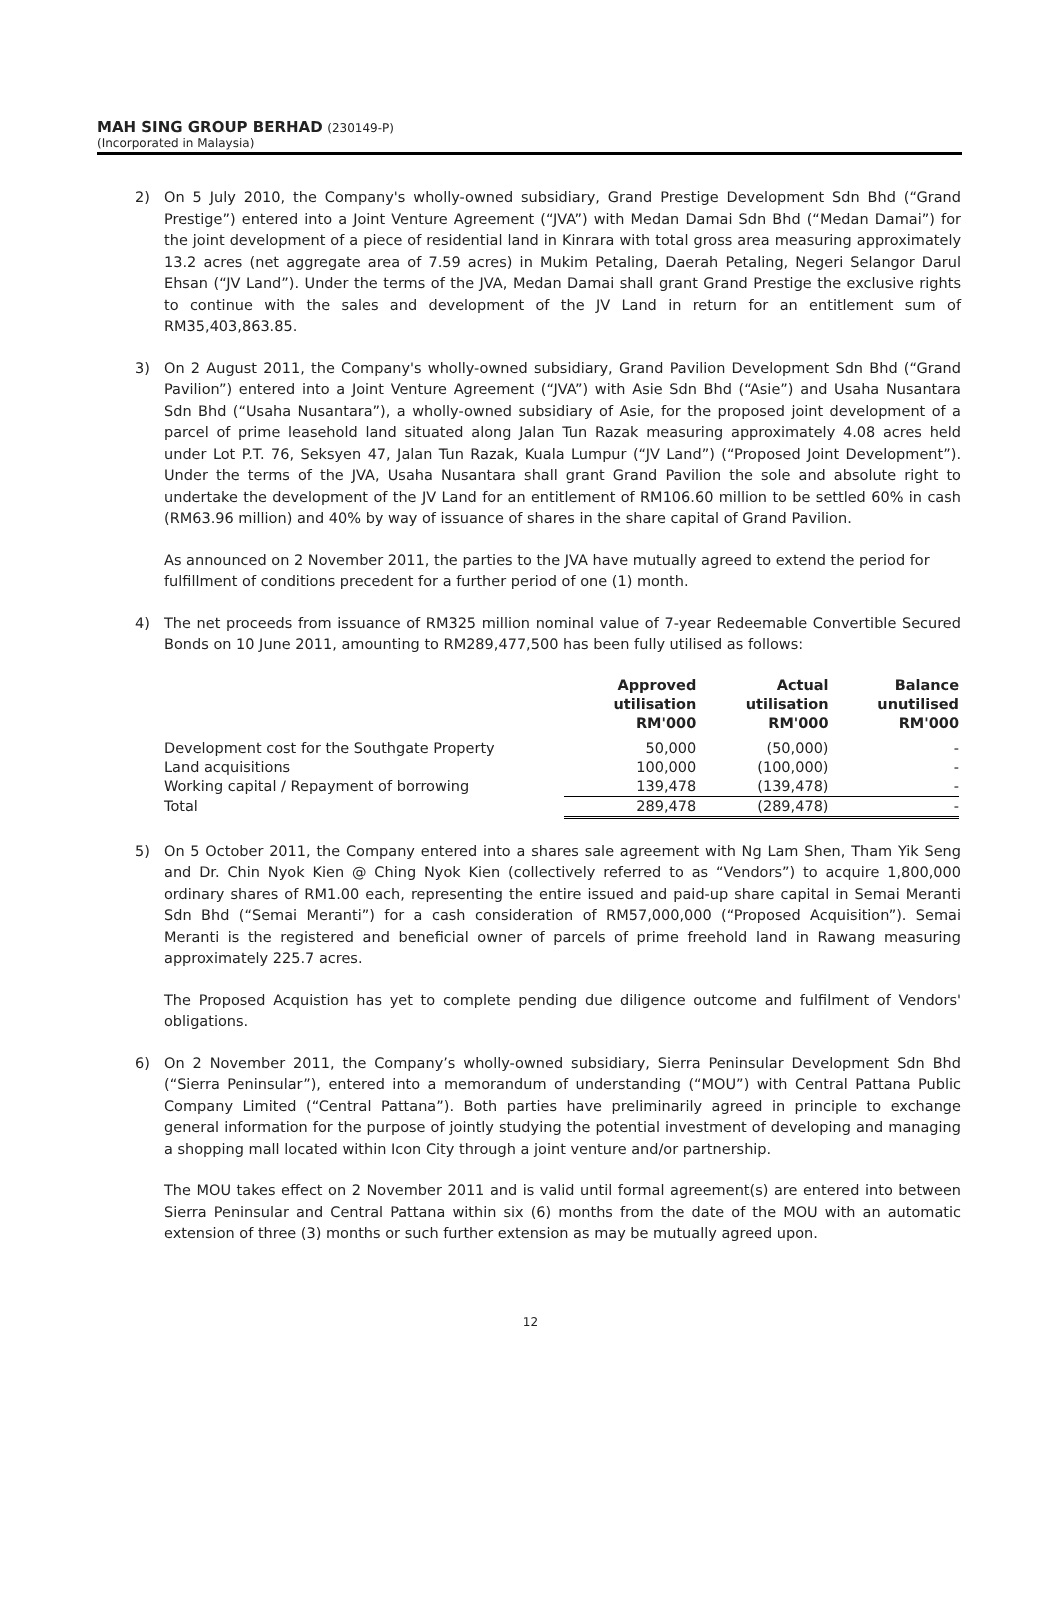MAH SING GROUP BERHAD (230149-P)
(Incorporated in Malaysia)
2) On 5 July 2010, the Company's wholly-owned subsidiary, Grand Prestige Development Sdn Bhd (“Grand Prestige”) entered into a Joint Venture Agreement (“JVA”) with Medan Damai Sdn Bhd (“Medan Damai”) for the joint development of a piece of residential land in Kinrara with total gross area measuring approximately 13.2 acres (net aggregate area of 7.59 acres) in Mukim Petaling, Daerah Petaling, Negeri Selangor Darul Ehsan (“JV Land”). Under the terms of the JVA, Medan Damai shall grant Grand Prestige the exclusive rights to continue with the sales and development of the JV Land in return for an entitlement sum of RM35,403,863.85.
3) On 2 August 2011, the Company's wholly-owned subsidiary, Grand Pavilion Development Sdn Bhd (“Grand Pavilion”) entered into a Joint Venture Agreement (“JVA”) with Asie Sdn Bhd (“Asie”) and Usaha Nusantara Sdn Bhd (“Usaha Nusantara”), a wholly-owned subsidiary of Asie, for the proposed joint development of a parcel of prime leasehold land situated along Jalan Tun Razak measuring approximately 4.08 acres held under Lot P.T. 76, Seksyen 47, Jalan Tun Razak, Kuala Lumpur (“JV Land”) (“Proposed Joint Development”). Under the terms of the JVA, Usaha Nusantara shall grant Grand Pavilion the sole and absolute right to undertake the development of the JV Land for an entitlement of RM106.60 million to be settled 60% in cash (RM63.96 million) and 40% by way of issuance of shares in the share capital of Grand Pavilion.
As announced on 2 November 2011, the parties to the JVA have mutually agreed to extend the period for fulfillment of conditions precedent for a further period of one (1) month.
4) The net proceeds from issuance of RM325 million nominal value of 7-year Redeemable Convertible Secured Bonds on 10 June 2011, amounting to RM289,477,500 has been fully utilised as follows:
| | Approved utilisation RM'000 | Actual utilisation RM'000 | Balance unutilised RM'000 |
| --- | --- | --- | --- |
| Development cost for the Southgate Property | 50,000 | (50,000) | - |
| Land acquisitions | 100,000 | (100,000) | - |
| Working capital / Repayment of borrowing | 139,478 | (139,478) | - |
| Total | 289,478 | (289,478) | - |
5) On 5 October 2011, the Company entered into a shares sale agreement with Ng Lam Shen, Tham Yik Seng and Dr. Chin Nyok Kien @ Ching Nyok Kien (collectively referred to as “Vendors”) to acquire 1,800,000 ordinary shares of RM1.00 each, representing the entire issued and paid-up share capital in Semai Meranti Sdn Bhd (“Semai Meranti”) for a cash consideration of RM57,000,000 (“Proposed Acquisition”). Semai Meranti is the registered and beneficial owner of parcels of prime freehold land in Rawang measuring approximately 225.7 acres.
The Proposed Acquistion has yet to complete pending due diligence outcome and fulfilment of Vendors' obligations.
6) On 2 November 2011, the Company’s wholly-owned subsidiary, Sierra Peninsular Development Sdn Bhd (“Sierra Peninsular”), entered into a memorandum of understanding (“MOU”) with Central Pattana Public Company Limited (“Central Pattana”). Both parties have preliminarily agreed in principle to exchange general information for the purpose of jointly studying the potential investment of developing and managing a shopping mall located within Icon City through a joint venture and/or partnership.
The MOU takes effect on 2 November 2011 and is valid until formal agreement(s) are entered into between Sierra Peninsular and Central Pattana within six (6) months from the date of the MOU with an automatic extension of three (3) months or such further extension as may be mutually agreed upon.
12